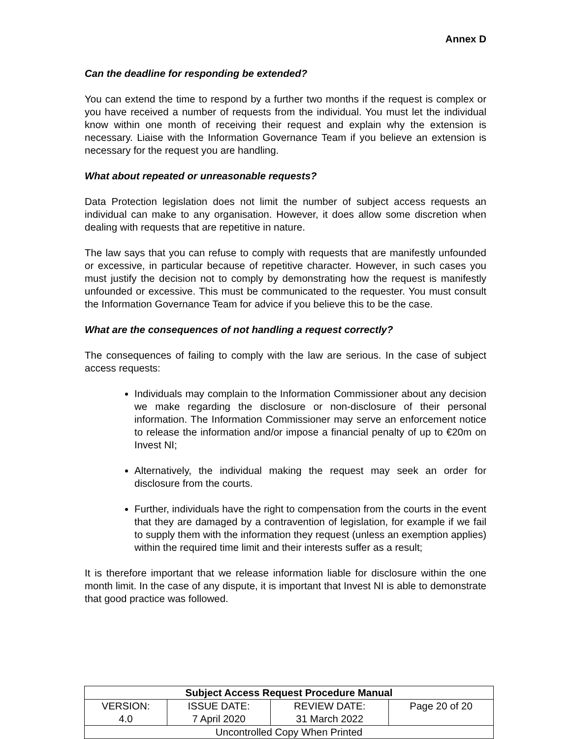Annex D
Can the deadline for responding be extended?
You can extend the time to respond by a further two months if the request is complex or you have received a number of requests from the individual. You must let the individual know within one month of receiving their request and explain why the extension is necessary. Liaise with the Information Governance Team if you believe an extension is necessary for the request you are handling.
What about repeated or unreasonable requests?
Data Protection legislation does not limit the number of subject access requests an individual can make to any organisation. However, it does allow some discretion when dealing with requests that are repetitive in nature.
The law says that you can refuse to comply with requests that are manifestly unfounded or excessive, in particular because of repetitive character. However, in such cases you must justify the decision not to comply by demonstrating how the request is manifestly unfounded or excessive. This must be communicated to the requester. You must consult the Information Governance Team for advice if you believe this to be the case.
What are the consequences of not handling a request correctly?
The consequences of failing to comply with the law are serious. In the case of subject access requests:
Individuals may complain to the Information Commissioner about any decision we make regarding the disclosure or non-disclosure of their personal information. The Information Commissioner may serve an enforcement notice to release the information and/or impose a financial penalty of up to €20m on Invest NI;
Alternatively, the individual making the request may seek an order for disclosure from the courts.
Further, individuals have the right to compensation from the courts in the event that they are damaged by a contravention of legislation, for example if we fail to supply them with the information they request (unless an exemption applies) within the required time limit and their interests suffer as a result;
It is therefore important that we release information liable for disclosure within the one month limit. In the case of any dispute, it is important that Invest NI is able to demonstrate that good practice was followed.
| Subject Access Request Procedure Manual | | | |
| --- | --- | --- | --- |
| VERSION: 4.0 | ISSUE DATE: 7 April 2020 | REVIEW DATE: 31 March 2022 | Page 20 of 20 |
| Uncontrolled Copy When Printed | | | |